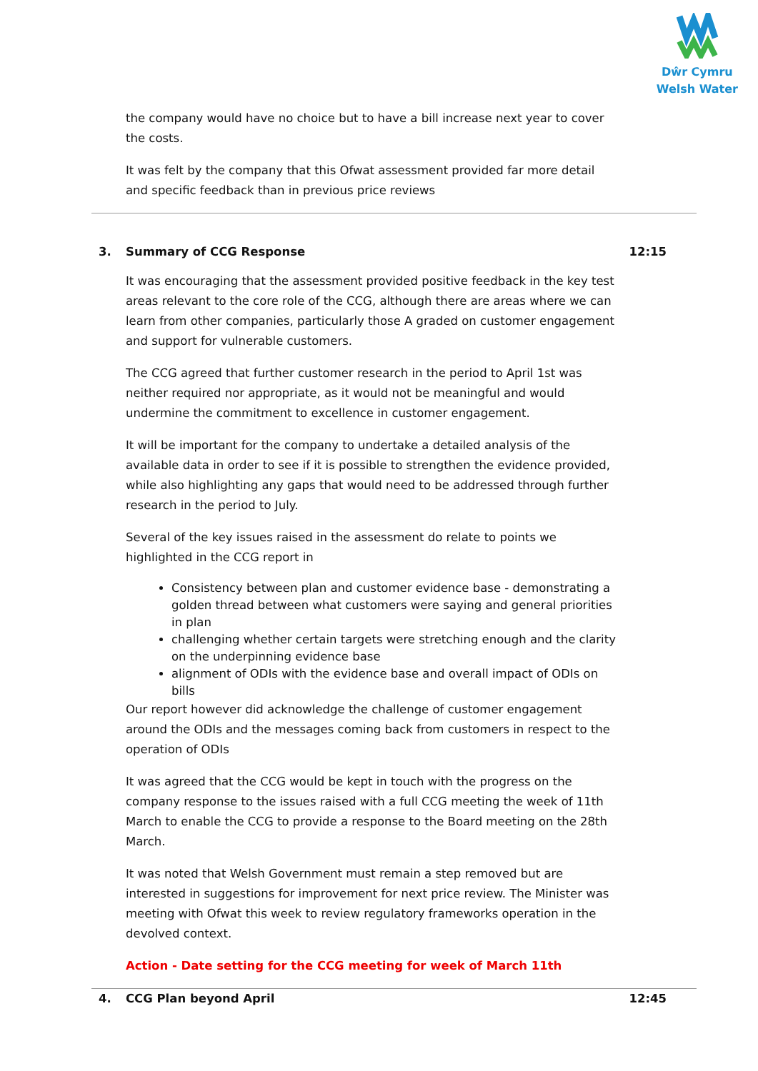Dŵr Cymru
Welsh Water
the company would have no choice but to have a bill increase next year to cover the costs.
It was felt by the company that this Ofwat assessment provided far more detail and specific feedback than in previous price reviews
3. Summary of CCG Response 12:15
It was encouraging that the assessment provided positive feedback in the key test areas relevant to the core role of the CCG, although there are areas where we can learn from other companies, particularly those A graded on customer engagement and support for vulnerable customers.
The CCG agreed that further customer research in the period to April 1st was neither required nor appropriate, as it would not be meaningful and would undermine the commitment to excellence in customer engagement.
It will be important for the company to undertake a detailed analysis of the available data in order to see if it is possible to strengthen the evidence provided, while also highlighting any gaps that would need to be addressed through further research in the period to July.
Several of the key issues raised in the assessment do relate to points we highlighted in the CCG report in
Consistency between plan and customer evidence base - demonstrating a golden thread between what customers were saying and general priorities in plan
challenging whether certain targets were stretching enough and the clarity on the underpinning evidence base
alignment of ODIs with the evidence base and overall impact of ODIs on bills
Our report however did acknowledge the challenge of customer engagement around the ODIs and the messages coming back from customers in respect to the operation of ODIs
It was agreed that the CCG would be kept in touch with the progress on the company response to the issues raised with a full CCG meeting the week of 11th March to enable the CCG to provide a response to the Board meeting on the 28th March.
It was noted that Welsh Government must remain a step removed but are interested in suggestions for improvement for next price review. The Minister was meeting with Ofwat this week to review regulatory frameworks operation in the devolved context.
Action - Date setting for the CCG meeting for week of March 11th
4. CCG Plan beyond April 12:45